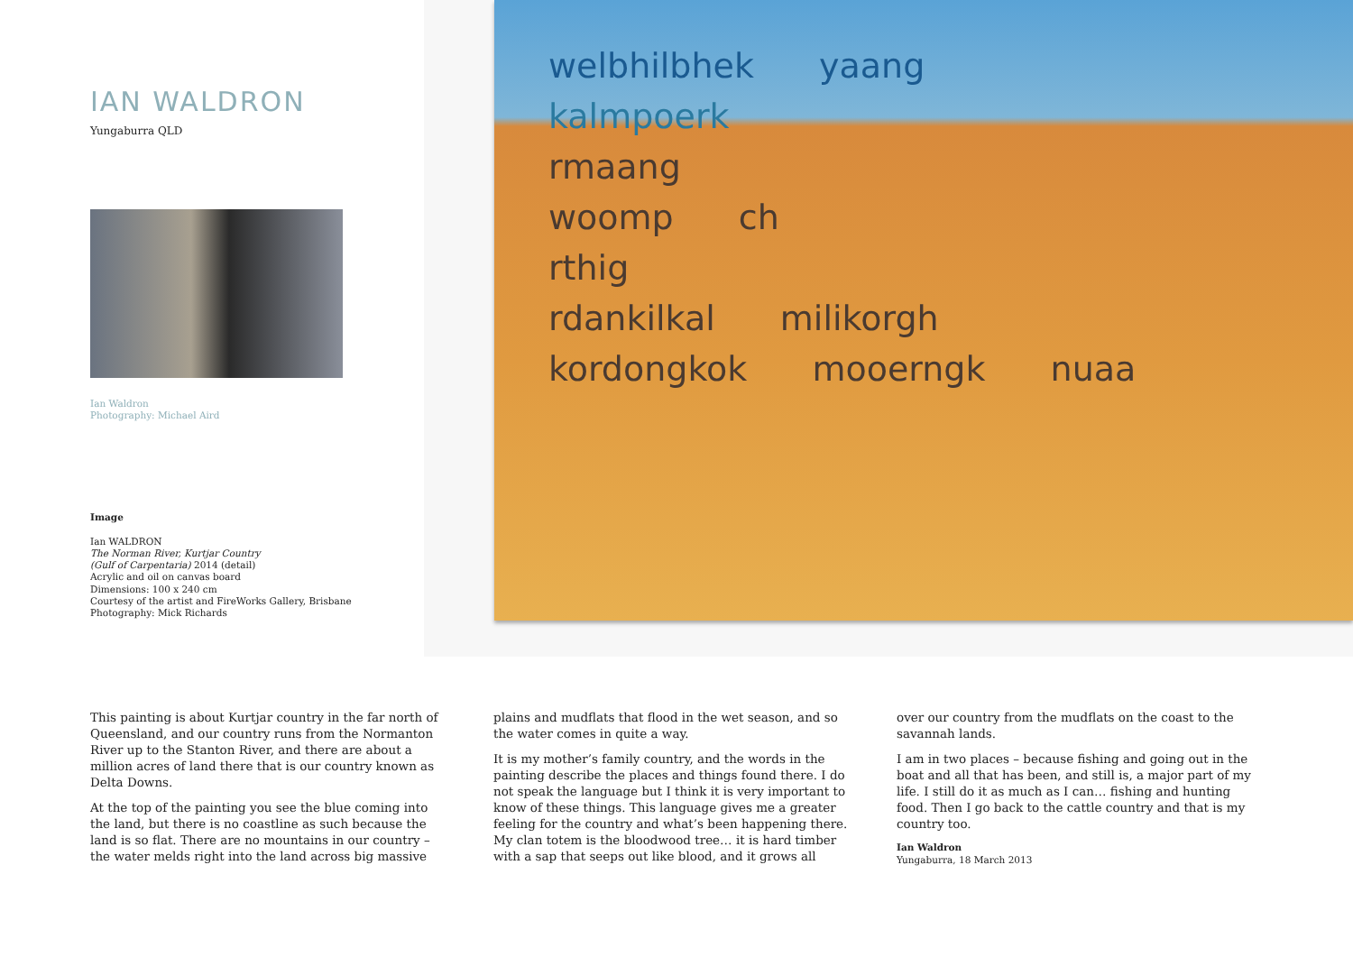IAN WALDRON
Yungaburra QLD
Ian Waldron
Photography: Michael Aird
Image
Ian WALDRON
The Norman River, Kurtjar Country
(Gulf of Carpentaria) 2014 (detail)
Acrylic and oil on canvas board
Dimensions: 100 x 240 cm
Courtesy of the artist and FireWorks Gallery, Brisbane
Photography: Mick Richards
welbhilbhek yaang
kalmpoerk
rmaang
woomp ch
rthig
rdankilkal milikorgh
kordongkok mooerngk nuaa
This painting is about Kurtjar country in the far north of Queensland, and our country runs from the Normanton River up to the Stanton River, and there are about a million acres of land there that is our country known as Delta Downs.
At the top of the painting you see the blue coming into the land, but there is no coastline as such because the land is so flat. There are no mountains in our country – the water melds right into the land across big massive
plains and mudflats that flood in the wet season, and so the water comes in quite a way.
It is my mother’s family country, and the words in the painting describe the places and things found there. I do not speak the language but I think it is very important to know of these things. This language gives me a greater feeling for the country and what’s been happening there. My clan totem is the bloodwood tree… it is hard timber with a sap that seeps out like blood, and it grows all
over our country from the mudflats on the coast to the savannah lands.
I am in two places – because fishing and going out in the boat and all that has been, and still is, a major part of my life. I still do it as much as I can… fishing and hunting food. Then I go back to the cattle country and that is my country too.
Ian Waldron
Yungaburra, 18 March 2013